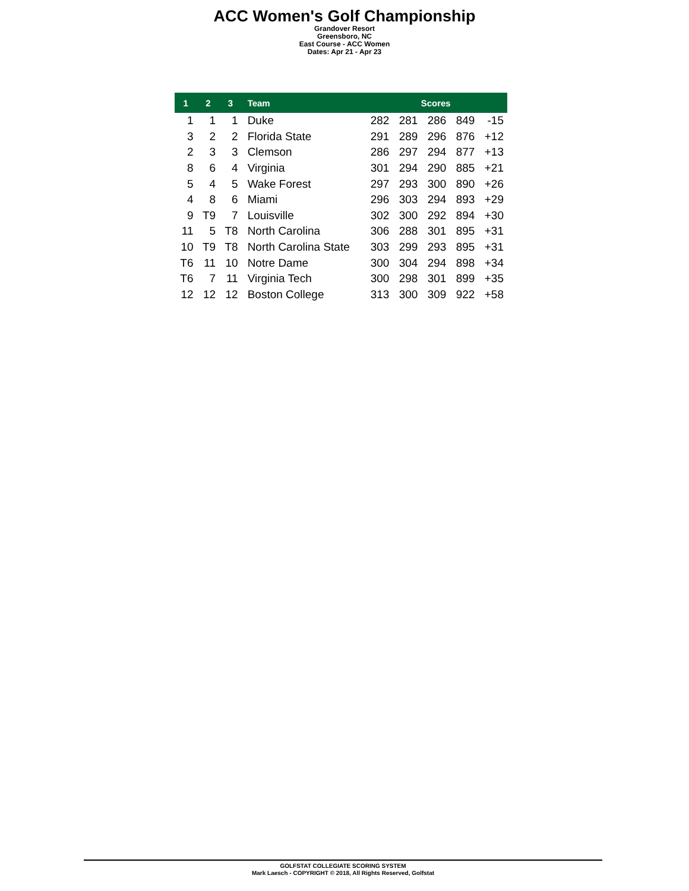ACC Women's Golf Championship
Grandover Resort
Greensboro, NC
East Course - ACC Women
Dates: Apr 21 - Apr 23
| 1 | 2 | 3 | Team | Scores | | | | |
| --- | --- | --- | --- | --- | --- | --- | --- | --- |
| 1 | 1 | 1 | Duke | 282 | 281 | 286 | 849 | -15 |
| 3 | 2 | 2 | Florida State | 291 | 289 | 296 | 876 | +12 |
| 2 | 3 | 3 | Clemson | 286 | 297 | 294 | 877 | +13 |
| 8 | 6 | 4 | Virginia | 301 | 294 | 290 | 885 | +21 |
| 5 | 4 | 5 | Wake Forest | 297 | 293 | 300 | 890 | +26 |
| 4 | 8 | 6 | Miami | 296 | 303 | 294 | 893 | +29 |
| 9 | T9 | 7 | Louisville | 302 | 300 | 292 | 894 | +30 |
| 11 | 5 | T8 | North Carolina | 306 | 288 | 301 | 895 | +31 |
| 10 | T9 | T8 | North Carolina State | 303 | 299 | 293 | 895 | +31 |
| T6 | 11 | 10 | Notre Dame | 300 | 304 | 294 | 898 | +34 |
| T6 | 7 | 11 | Virginia Tech | 300 | 298 | 301 | 899 | +35 |
| 12 | 12 | 12 | Boston College | 313 | 300 | 309 | 922 | +58 |
GOLFSTAT COLLEGIATE SCORING SYSTEM
Mark Laesch - COPYRIGHT © 2018, All Rights Reserved, Golfstat